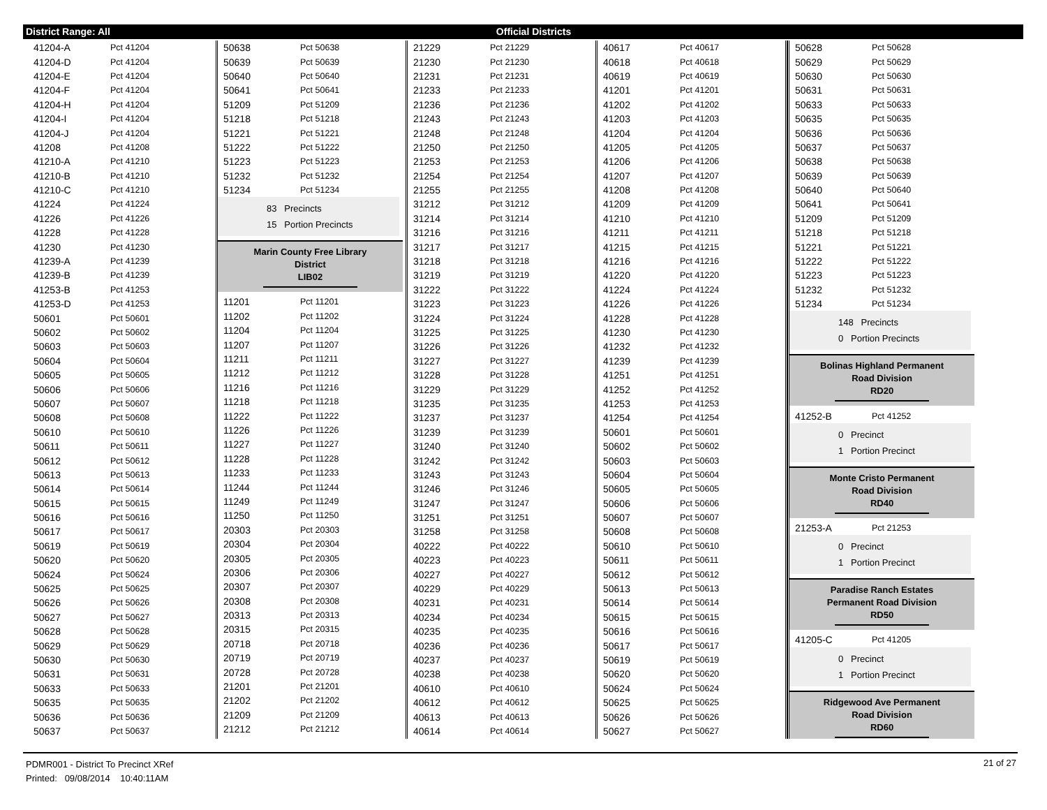District Range: All Official Districts
| 41204-A | Pct 41204 |
| 41204-D | Pct 41204 |
| 41204-E | Pct 41204 |
| 41204-F | Pct 41204 |
| 41204-H | Pct 41204 |
| 41204-I | Pct 41204 |
| 41204-J | Pct 41204 |
| 41208 | Pct 41208 |
| 41210-A | Pct 41210 |
| 41210-B | Pct 41210 |
| 41210-C | Pct 41210 |
| 41224 | Pct 41224 |
| 41226 | Pct 41226 |
| 41228 | Pct 41228 |
| 41230 | Pct 41230 |
| 41239-A | Pct 41239 |
| 41239-B | Pct 41239 |
| 41253-B | Pct 41253 |
| 41253-D | Pct 41253 |
| 50601 | Pct 50601 |
| 50602 | Pct 50602 |
| 50603 | Pct 50603 |
| 50604 | Pct 50604 |
| 50605 | Pct 50605 |
| 50606 | Pct 50606 |
| 50607 | Pct 50607 |
| 50608 | Pct 50608 |
| 50610 | Pct 50610 |
| 50611 | Pct 50611 |
| 50612 | Pct 50612 |
| 50613 | Pct 50613 |
| 50614 | Pct 50614 |
| 50615 | Pct 50615 |
| 50616 | Pct 50616 |
| 50617 | Pct 50617 |
| 50619 | Pct 50619 |
| 50620 | Pct 50620 |
| 50624 | Pct 50624 |
| 50625 | Pct 50625 |
| 50626 | Pct 50626 |
| 50627 | Pct 50627 |
| 50628 | Pct 50628 |
| 50629 | Pct 50629 |
| 50630 | Pct 50630 |
| 50631 | Pct 50631 |
| 50633 | Pct 50633 |
| 50635 | Pct 50635 |
| 50636 | Pct 50636 |
| 50637 | Pct 50637 |
| 50638 | Pct 50638 |
| 50639 | Pct 50639 |
| 50640 | Pct 50640 |
| 50641 | Pct 50641 |
| 51209 | Pct 51209 |
| 51218 | Pct 51218 |
| 51221 | Pct 51221 |
| 51222 | Pct 51222 |
| 51223 | Pct 51223 |
| 51232 | Pct 51232 |
| 51234 | Pct 51234 |
83 Precincts
15 Portion Precincts
Marin County Free Library
District
LIB02
| 11201 | Pct 11201 |
| 11202 | Pct 11202 |
| 11204 | Pct 11204 |
| 11207 | Pct 11207 |
| 11211 | Pct 11211 |
| 11212 | Pct 11212 |
| 11216 | Pct 11216 |
| 11218 | Pct 11218 |
| 11222 | Pct 11222 |
| 11226 | Pct 11226 |
| 11227 | Pct 11227 |
| 11228 | Pct 11228 |
| 11233 | Pct 11233 |
| 11244 | Pct 11244 |
| 11249 | Pct 11249 |
| 11250 | Pct 11250 |
| 20303 | Pct 20303 |
| 20304 | Pct 20304 |
| 20305 | Pct 20305 |
| 20306 | Pct 20306 |
| 20307 | Pct 20307 |
| 20308 | Pct 20308 |
| 20313 | Pct 20313 |
| 20315 | Pct 20315 |
| 20718 | Pct 20718 |
| 20719 | Pct 20719 |
| 20728 | Pct 20728 |
| 21201 | Pct 21201 |
| 21202 | Pct 21202 |
| 21209 | Pct 21209 |
| 21212 | Pct 21212 |
| 21229 | Pct 21229 |
| 21230 | Pct 21230 |
| 21231 | Pct 21231 |
| 21233 | Pct 21233 |
| 21236 | Pct 21236 |
| 21243 | Pct 21243 |
| 21248 | Pct 21248 |
| 21250 | Pct 21250 |
| 21253 | Pct 21253 |
| 21254 | Pct 21254 |
| 21255 | Pct 21255 |
| 31212 | Pct 31212 |
| 31214 | Pct 31214 |
| 31216 | Pct 31216 |
| 31217 | Pct 31217 |
| 31218 | Pct 31218 |
| 31219 | Pct 31219 |
| 31222 | Pct 31222 |
| 31223 | Pct 31223 |
| 31224 | Pct 31224 |
| 31225 | Pct 31225 |
| 31226 | Pct 31226 |
| 31227 | Pct 31227 |
| 31228 | Pct 31228 |
| 31229 | Pct 31229 |
| 31235 | Pct 31235 |
| 31237 | Pct 31237 |
| 31239 | Pct 31239 |
| 31240 | Pct 31240 |
| 31242 | Pct 31242 |
| 31243 | Pct 31243 |
| 31246 | Pct 31246 |
| 31247 | Pct 31247 |
| 31251 | Pct 31251 |
| 31258 | Pct 31258 |
| 40222 | Pct 40222 |
| 40223 | Pct 40223 |
| 40227 | Pct 40227 |
| 40229 | Pct 40229 |
| 40231 | Pct 40231 |
| 40234 | Pct 40234 |
| 40235 | Pct 40235 |
| 40236 | Pct 40236 |
| 40237 | Pct 40237 |
| 40238 | Pct 40238 |
| 40610 | Pct 40610 |
| 40612 | Pct 40612 |
| 40613 | Pct 40613 |
| 40614 | Pct 40614 |
| 40617 | Pct 40617 |
| 40618 | Pct 40618 |
| 40619 | Pct 40619 |
| 41201 | Pct 41201 |
| 41202 | Pct 41202 |
| 41203 | Pct 41203 |
| 41204 | Pct 41204 |
| 41205 | Pct 41205 |
| 41206 | Pct 41206 |
| 41207 | Pct 41207 |
| 41208 | Pct 41208 |
| 41209 | Pct 41209 |
| 41210 | Pct 41210 |
| 41211 | Pct 41211 |
| 41215 | Pct 41215 |
| 41216 | Pct 41216 |
| 41220 | Pct 41220 |
| 41224 | Pct 41224 |
| 41226 | Pct 41226 |
| 41228 | Pct 41228 |
| 41230 | Pct 41230 |
| 41232 | Pct 41232 |
| 41239 | Pct 41239 |
| 41251 | Pct 41251 |
| 41252 | Pct 41252 |
| 41253 | Pct 41253 |
| 41254 | Pct 41254 |
| 50601 | Pct 50601 |
| 50602 | Pct 50602 |
| 50603 | Pct 50603 |
| 50604 | Pct 50604 |
| 50605 | Pct 50605 |
| 50606 | Pct 50606 |
| 50607 | Pct 50607 |
| 50608 | Pct 50608 |
| 50610 | Pct 50610 |
| 50611 | Pct 50611 |
| 50612 | Pct 50612 |
| 50613 | Pct 50613 |
| 50614 | Pct 50614 |
| 50615 | Pct 50615 |
| 50616 | Pct 50616 |
| 50617 | Pct 50617 |
| 50619 | Pct 50619 |
| 50620 | Pct 50620 |
| 50624 | Pct 50624 |
| 50625 | Pct 50625 |
| 50626 | Pct 50626 |
| 50627 | Pct 50627 |
| 50628 | Pct 50628 |
| 50629 | Pct 50629 |
| 50630 | Pct 50630 |
| 50631 | Pct 50631 |
| 50633 | Pct 50633 |
| 50635 | Pct 50635 |
| 50636 | Pct 50636 |
| 50637 | Pct 50637 |
| 50638 | Pct 50638 |
| 50639 | Pct 50639 |
| 50640 | Pct 50640 |
| 50641 | Pct 50641 |
| 51209 | Pct 51209 |
| 51218 | Pct 51218 |
| 51221 | Pct 51221 |
| 51222 | Pct 51222 |
| 51223 | Pct 51223 |
| 51232 | Pct 51232 |
| 51234 | Pct 51234 |
148 Precincts
0 Portion Precincts
Bolinas Highland Permanent
Road Division
RD20
| 41252-B | Pct 41252 |
0 Precinct
1 Portion Precinct
Monte Cristo Permanent
Road Division
RD40
| 21253-A | Pct 21253 |
0 Precinct
1 Portion Precinct
Paradise Ranch Estates
Permanent Road Division
RD50
| 41205-C | Pct 41205 |
0 Precinct
1 Portion Precinct
Ridgewood Ave Permanent
Road Division
RD60
PDMR001 - District To Precinct XRef
Printed: 09/08/2014 10:40:11AM
21 of 27